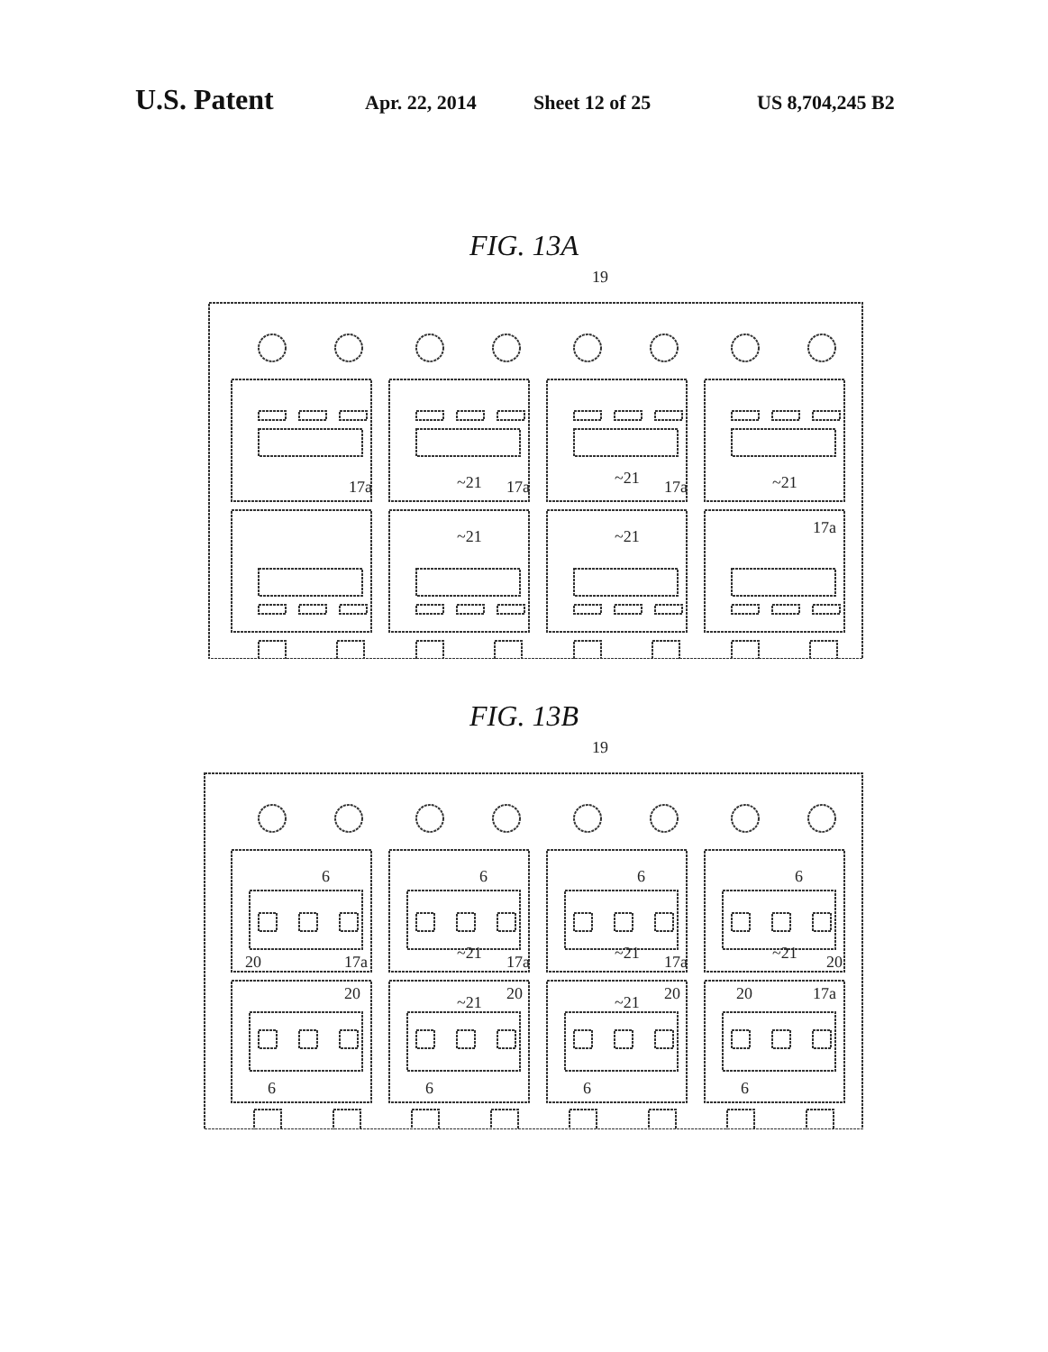U.S. Patent Apr. 22, 2014 Sheet 12 of 25 US 8,704,245 B2
FIG. 13A
19
17a
~21
17a
~21
17a
~21
~21
~21
17a
FIG. 13B
19
6
6
6
6
20
17a
~21
17a
~21
17a
~21
20
20
~21
20
~21
20
20
17a
6
6
6
6